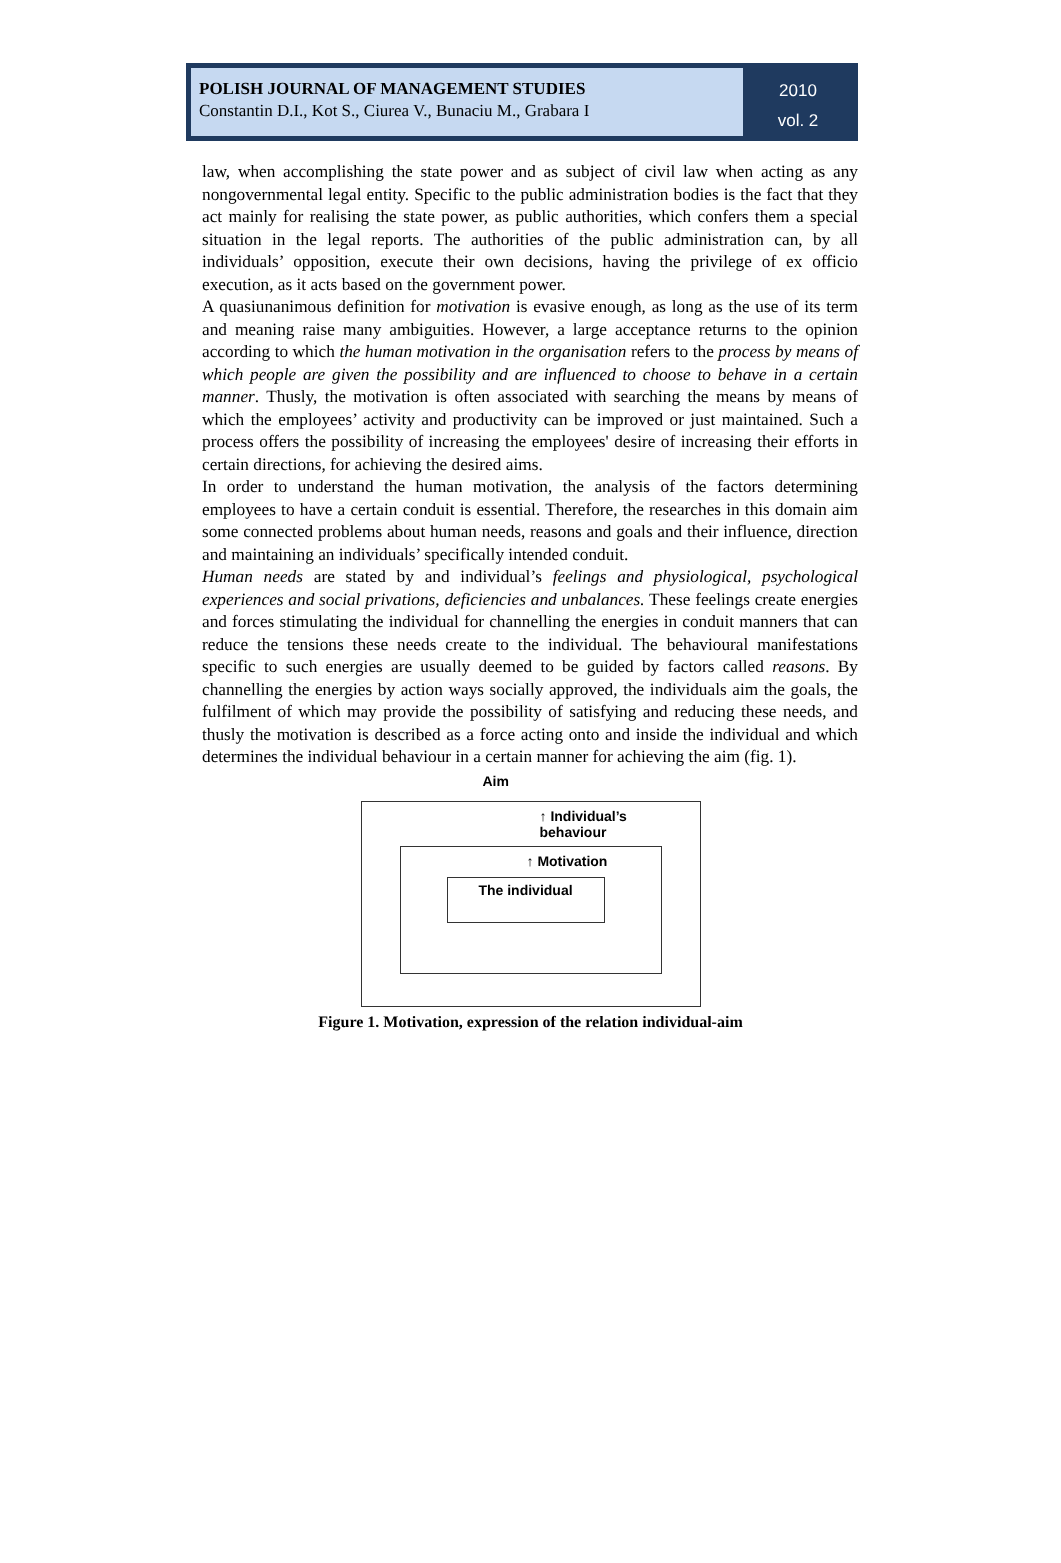POLISH JOURNAL OF MANAGEMENT STUDIES
Constantin D.I., Kot S., Ciurea V., Bunaciu M., Grabara I
2010
vol. 2
law, when accomplishing the state power and as subject of civil law when acting as any nongovernmental legal entity. Specific to the public administration bodies is the fact that they act mainly for realising the state power, as public authorities, which confers them a special situation in the legal reports. The authorities of the public administration can, by all individuals’ opposition, execute their own decisions, having the privilege of ex officio execution, as it acts based on the government power.
A quasiunanimous definition for motivation is evasive enough, as long as the use of its term and meaning raise many ambiguities. However, a large acceptance returns to the opinion according to which the human motivation in the organisation refers to the process by means of which people are given the possibility and are influenced to choose to behave in a certain manner. Thusly, the motivation is often associated with searching the means by means of which the employees’ activity and productivity can be improved or just maintained. Such a process offers the possibility of increasing the employees' desire of increasing their efforts in certain directions, for achieving the desired aims.
In order to understand the human motivation, the analysis of the factors determining employees to have a certain conduit is essential. Therefore, the researches in this domain aim some connected problems about human needs, reasons and goals and their influence, direction and maintaining an individuals’ specifically intended conduit.
Human needs are stated by and individual’s feelings and physiological, psychological experiences and social privations, deficiencies and unbalances. These feelings create energies and forces stimulating the individual for channelling the energies in conduit manners that can reduce the tensions these needs create to the individual. The behavioural manifestations specific to such energies are usually deemed to be guided by factors called reasons. By channelling the energies by action ways socially approved, the individuals aim the goals, the fulfilment of which may provide the possibility of satisfying and reducing these needs, and thusly the motivation is described as a force acting onto and inside the individual and which determines the individual behaviour in a certain manner for achieving the aim (fig. 1).
Aim
↑ Individual’s behaviour
↑ Motivation
The individual
Figure 1. Motivation, expression of the relation individual-aim